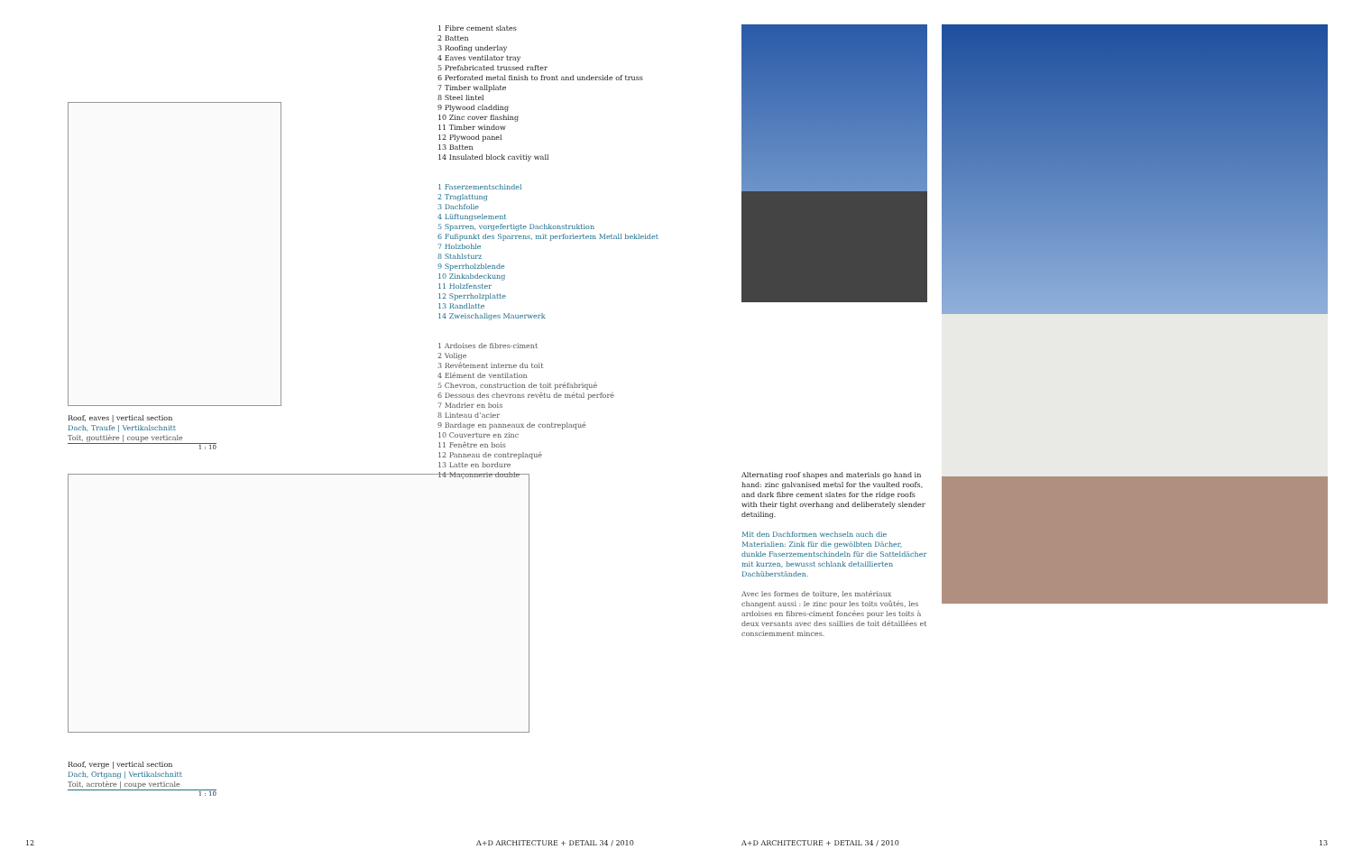Roof, eaves | vertical section
Dach, Traufe | Vertikalschnitt
Toit, gouttière | coupe verticale
1 : 10
Roof, verge | vertical section
Dach, Ortgang | Vertikalschnitt
Toit, acrotère | coupe verticale
1 : 10
1 Fibre cement slates
2 Batten
3 Roofing underlay
4 Eaves ventilator tray
5 Prefabricated trussed rafter
6 Perforated metal finish to front and underside of truss
7 Timber wallplate
8 Steel lintel
9 Plywood cladding
10 Zinc cover flashing
11 Timber window
12 Plywood panel
13 Batten
14 Insulated block cavitiy wall
1 Faserzementschindel
2 Traglattung
3 Dachfolie
4 Lüftungselement
5 Sparren, vorgefertigte Dachkonstruktion
6 Fußpunkt des Sparrens, mit perforiertem Metall bekleidet
7 Holzbohle
8 Stahlsturz
9 Sperrholzblende
10 Zinkabdeckung
11 Holzfenster
12 Sperrholzplatte
13 Randlatte
14 Zweischaliges Mauerwerk
1 Ardoises de fibres-ciment
2 Volige
3 Revêtement interne du toit
4 Elément de ventilation
5 Chevron, construction de toit préfabriqué
6 Dessous des chevrons revêtu de métal perforé
7 Madrier en bois
8 Linteau d’acier
9 Bardage en panneaux de contreplaqué
10 Couverture en zinc
11 Fenêtre en bois
12 Panneau de contreplaqué
13 Latte en bordure
14 Maçonnerie double
Alternating roof shapes and materials go hand in hand: zinc galvanised metal for the vaulted roofs, and dark fibre cement slates for the ridge roofs with their tight overhang and deliberately slender detailing.
Mit den Dachformen wechseln auch die Materialien: Zink für die gewölbten Dächer, dunkle Faserzementschindeln für die Satteldächer mit kurzen, bewusst schlank detail­lierten Dachüberständen.
Avec les formes de toiture, les matériaux changent aussi : le zinc pour les toits voûtés, les ardoises en fibres-ciment foncées pour les toits à deux versants avec des saillies de toit détaillées et consciemment minces.
12 A+D ARCHITECTURE + DETAIL 34 / 2010 A+D ARCHITECTURE + DETAIL 34 / 2010 13